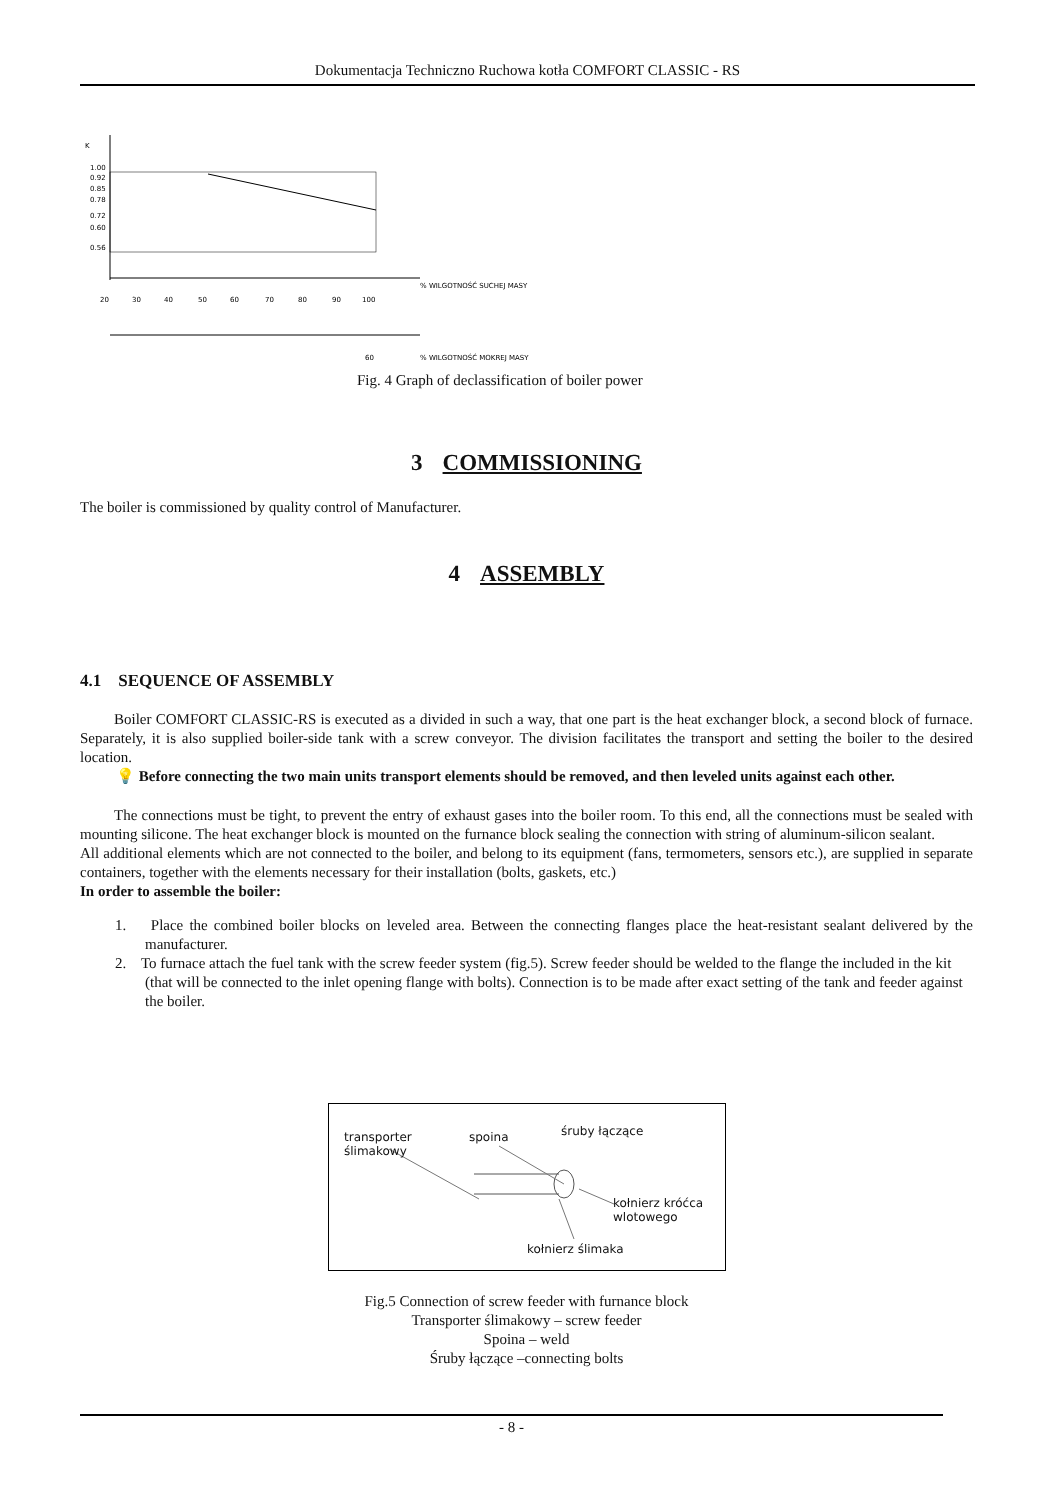Dokumentacja Techniczno Ruchowa kotła COMFORT CLASSIC - RS
K
1.00
0.92
0.85
0.78
0.72
0.60
0.56
20
30
40
50
60
70
80
90
100
% WILGOTNOŚĆ SUCHEJ MASY
60
% WILGOTNOŚĆ MOKREJ MASY
Fig. 4 Graph of declassification of boiler power
3 COMMISSIONING
The boiler is commissioned by quality control of Manufacturer.
4 ASSEMBLY
4.1 SEQUENCE OF ASSEMBLY
Boiler COMFORT CLASSIC-RS is executed as a divided in such a way, that one part is the heat exchanger block, a second block of furnace. Separately, it is also supplied boiler-side tank with a screw conveyor. The division facilitates the transport and setting the boiler to the desired location.
💡 Before connecting the two main units transport elements should be removed, and then leveled units against each other.
The connections must be tight, to prevent the entry of exhaust gases into the boiler room. To this end, all the connections must be sealed with mounting silicone. The heat exchanger block is mounted on the furnance block sealing the connection with string of aluminum-silicon sealant.
All additional elements which are not connected to the boiler, and belong to its equipment (fans, termometers, sensors etc.), are supplied in separate containers, together with the elements necessary for their installation (bolts, gaskets, etc.)
In order to assemble the boiler:
1. Place the combined boiler blocks on leveled area. Between the connecting flanges place the heat-resistant sealant delivered by the manufacturer.
2. To furnace attach the fuel tank with the screw feeder system (fig.5). Screw feeder should be welded to the flange the included in the kit (that will be connected to the inlet opening flange with bolts). Connection is to be made after exact setting of the tank and feeder against the boiler.
transporter
ślimakowy
spoina śruby łączące
kołnierz króćca
wlotowego
kołnierz ślimaka
Fig.5 Connection of screw feeder with furnance block
Transporter ślimakowy – screw feeder
Spoina – weld
Śruby łączące –connecting bolts
- 8 -